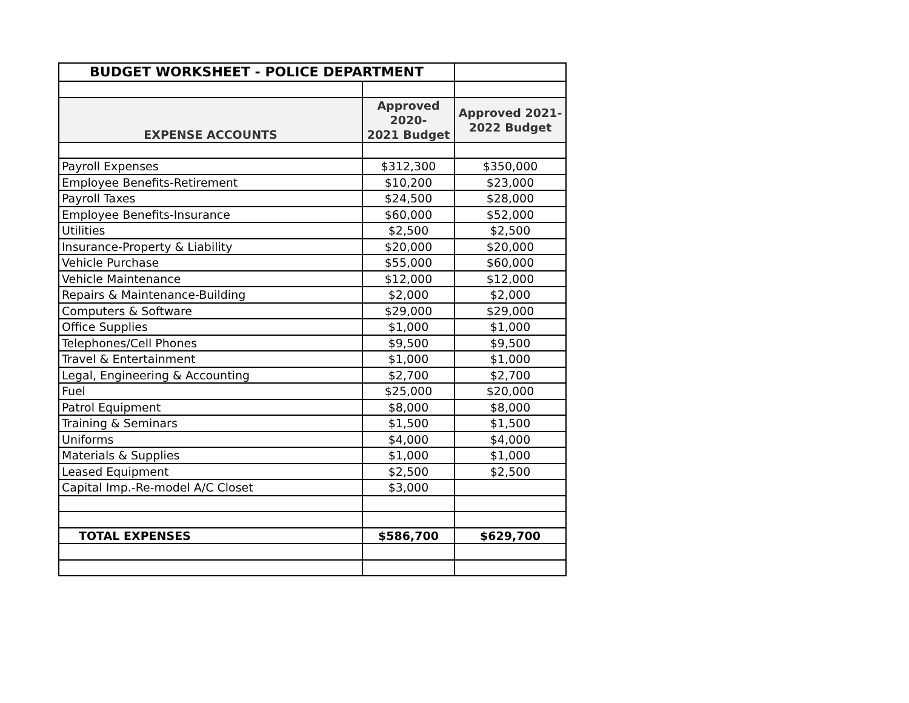| BUDGET WORKSHEET - POLICE DEPARTMENT | | |
| EXPENSE ACCOUNTS | Approved 2020- 2021 Budget | Approved 2021- 2022 Budget |
| Payroll Expenses | $312,300 | $350,000 |
| Employee Benefits-Retirement | $10,200 | $23,000 |
| Payroll Taxes | $24,500 | $28,000 |
| Employee Benefits-Insurance | $60,000 | $52,000 |
| Utilities | $2,500 | $2,500 |
| Insurance-Property & Liability | $20,000 | $20,000 |
| Vehicle Purchase | $55,000 | $60,000 |
| Vehicle Maintenance | $12,000 | $12,000 |
| Repairs & Maintenance-Building | $2,000 | $2,000 |
| Computers & Software | $29,000 | $29,000 |
| Office Supplies | $1,000 | $1,000 |
| Telephones/Cell Phones | $9,500 | $9,500 |
| Travel & Entertainment | $1,000 | $1,000 |
| Legal, Engineering & Accounting | $2,700 | $2,700 |
| Fuel | $25,000 | $20,000 |
| Patrol Equipment | $8,000 | $8,000 |
| Training & Seminars | $1,500 | $1,500 |
| Uniforms | $4,000 | $4,000 |
| Materials & Supplies | $1,000 | $1,000 |
| Leased Equipment | $2,500 | $2,500 |
| Capital Imp.-Re-model A/C Closet | $3,000 | |
| TOTAL EXPENSES | $586,700 | $629,700 |